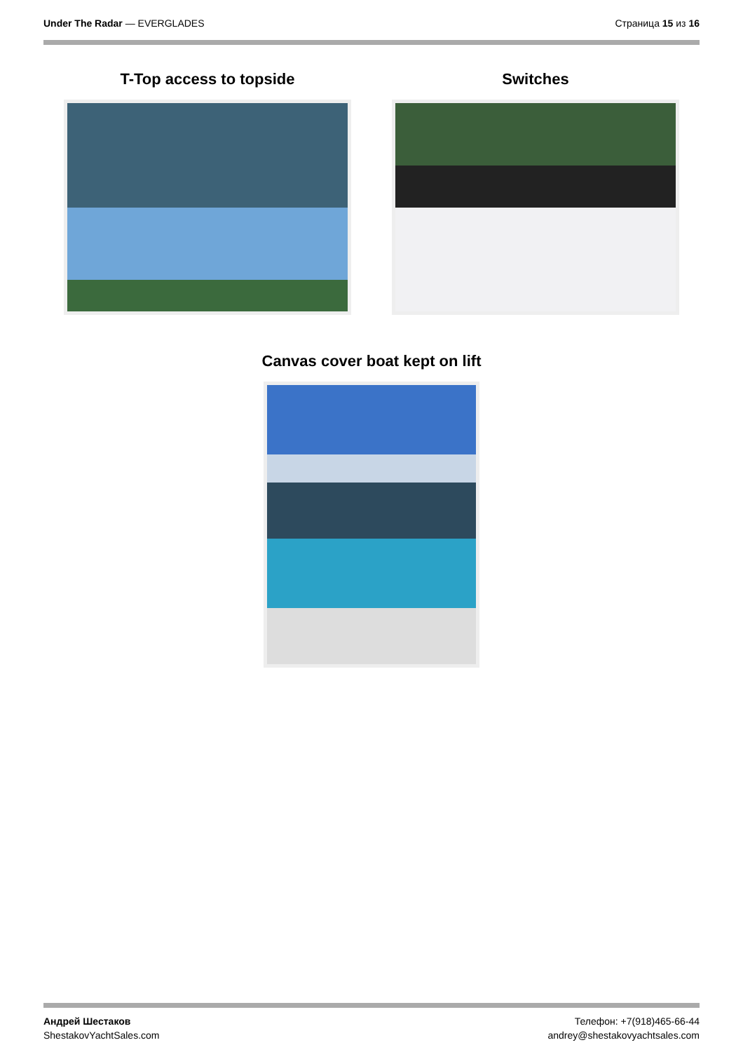Under The Radar — EVERGLADES Страница 15 из 16
T-Top access to topside Switches
Canvas cover boat kept on lift
Андрей Шестаков
ShestakovYachtSales.com
Телефон: +7(918)465-66-44
andrey@shestakovyachtsales.com